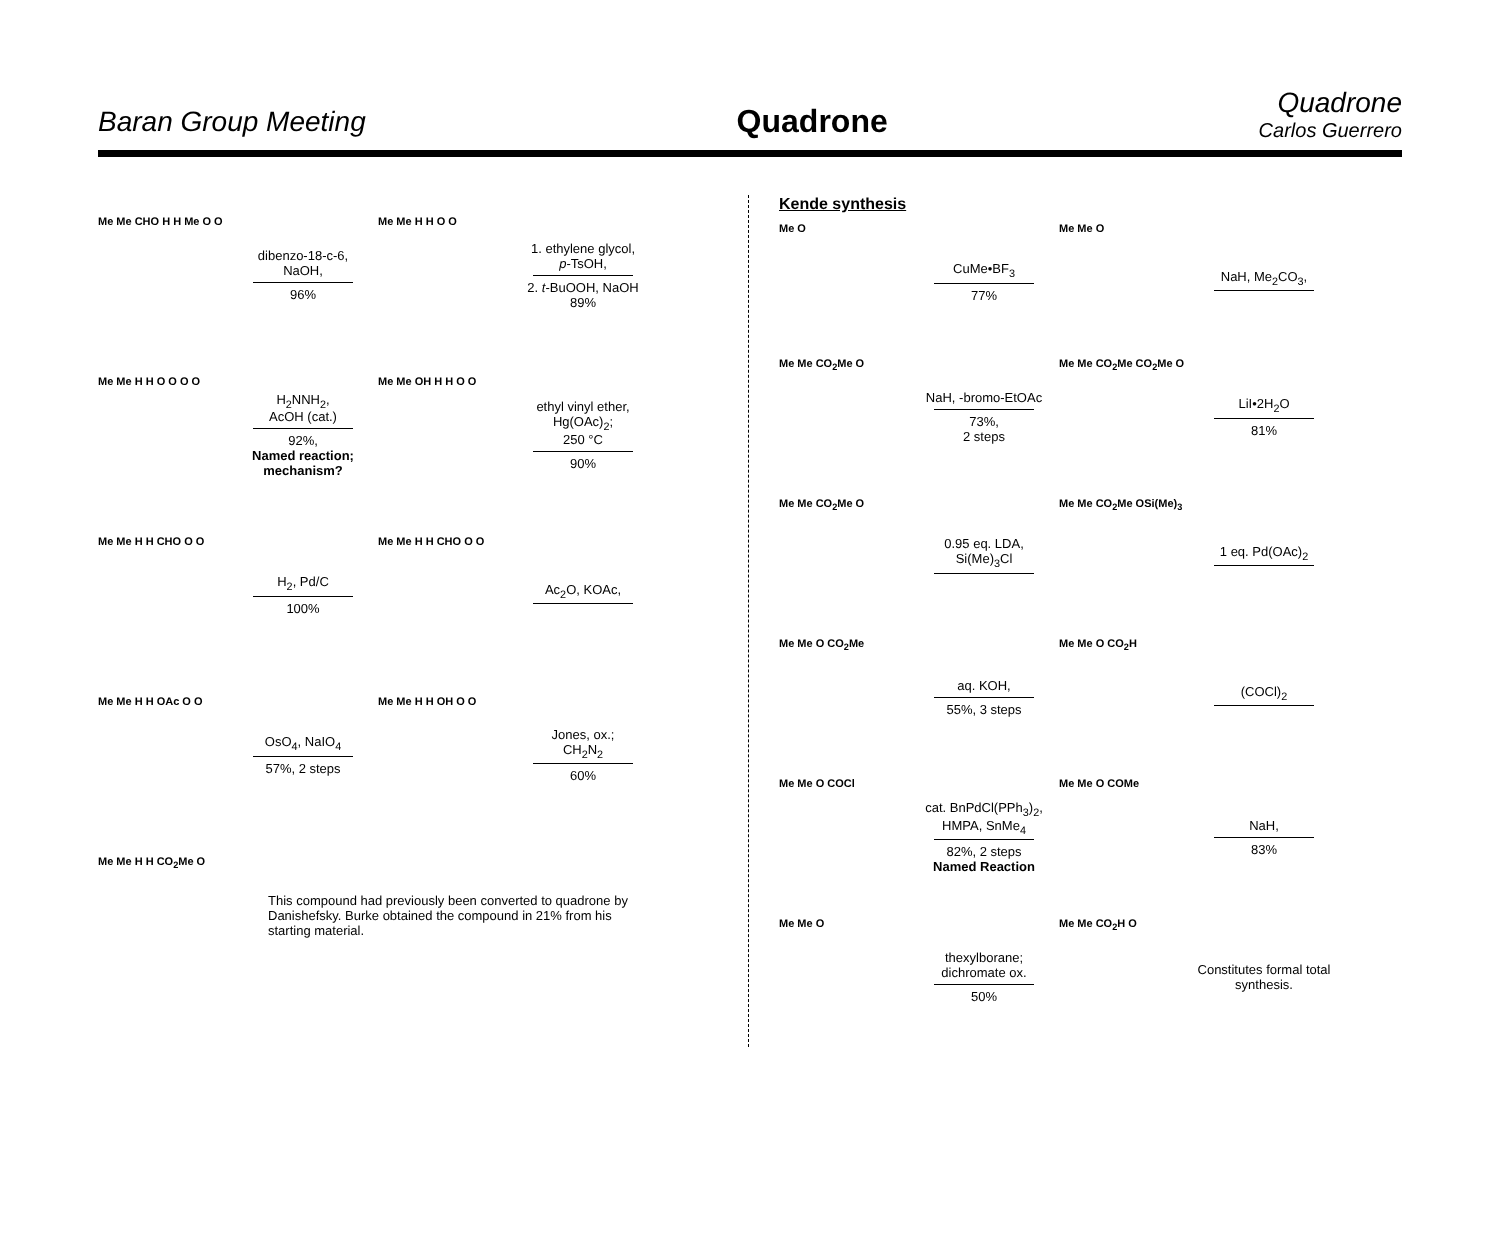Baran Group Meeting
Quadrone
Quadrone
Carlos Guerrero
Me Me CHO H H Me O O
dibenzo-18-c-6,
NaOH,
96%
Me Me H H O O
1. ethylene glycol,
p-TsOH,
2. t-BuOOH, NaOH
89%
Me Me H H O O O O
H<sub>2</sub>NNH<sub>2</sub>,
AcOH (cat.)
92%,
Named reaction; mechanism?
Me Me OH H H O O
ethyl vinyl ether, Hg(OAc)<sub>2</sub>;
250 °C
90%
Me Me H H CHO O O
H<sub>2</sub>, Pd/C
100%
Me Me H H CHO O O
Ac<sub>2</sub>O, KOAc,
Me Me H H OAc O O
OsO<sub>4</sub>, NaIO<sub>4</sub>
57%, 2 steps
Me Me H H OH O O
Jones, ox.;
CH<sub>2</sub>N<sub>2</sub>
60%
Me Me H H CO<sub>2</sub>Me O
This compound had previously been converted to quadrone by Danishefsky. Burke obtained the compound in 21% from his starting material.
Kende synthesis
Me O
CuMe•BF<sub>3</sub>
77%
Me Me O
NaH, Me<sub>2</sub>CO<sub>3</sub>,
Me Me CO<sub>2</sub>Me O
NaH, -bromo-EtOAc
73%,
2 steps
Me Me CO<sub>2</sub>Me CO<sub>2</sub>Me O
LiI•2H<sub>2</sub>O
81%
Me Me CO<sub>2</sub>Me O
0.95 eq. LDA,
Si(Me)<sub>3</sub>Cl
Me Me CO<sub>2</sub>Me OSi(Me)<sub>3</sub>
1 eq. Pd(OAc)<sub>2</sub>
Me Me O CO<sub>2</sub>Me
aq. KOH,
55%, 3 steps
Me Me O CO<sub>2</sub>H
(COCl)<sub>2</sub>
Me Me O COCl
cat. BnPdCl(PPh<sub>3</sub>)<sub>2</sub>,
HMPA, SnMe<sub>4</sub>
82%, 2 steps
Named Reaction
Me Me O COMe
NaH,
83%
Me Me O
thexylborane;
dichromate ox.
50%
Me Me CO<sub>2</sub>H O
Constitutes formal total synthesis.